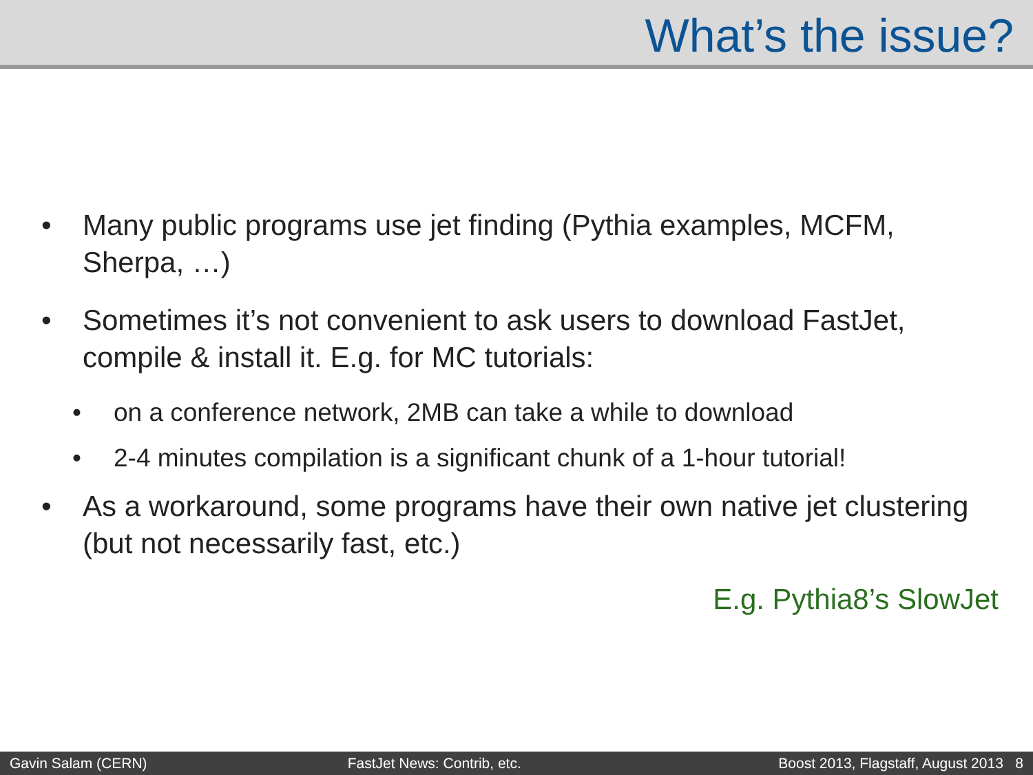What’s the issue?
• Many public programs use jet finding (Pythia examples, MCFM, Sherpa, …)
• Sometimes it’s not convenient to ask users to download FastJet, compile & install it. E.g. for MC tutorials:
• on a conference network, 2MB can take a while to download
• 2-4 minutes compilation is a significant chunk of a 1-hour tutorial!
• As a workaround, some programs have their own native jet clustering (but not necessarily fast, etc.)
E.g. Pythia8’s SlowJet
Gavin Salam (CERN) FastJet News: Contrib, etc. Boost 2013, Flagstaff, August 2013 8